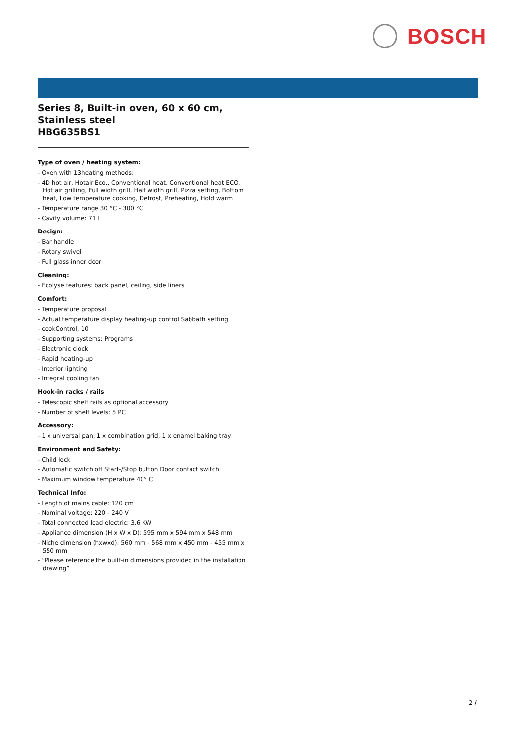BOSCH
Series 8, Built-in oven, 60 x 60 cm, Stainless steel
HBG635BS1
Type of oven / heating system:
- Oven with 13heating methods:
- 4D hot air, Hotair Eco,, Conventional heat, Conventional heat ECO, Hot air grilling, Full width grill, Half width grill, Pizza setting, Bottom heat, Low temperature cooking, Defrost, Preheating, Hold warm
- Temperature range 30 °C - 300 °C
- Cavity volume: 71 l
Design:
- Bar handle
- Rotary swivel
- Full glass inner door
Cleaning:
- Ecolyse features: back panel, ceiling, side liners
Comfort:
- Temperature proposal
- Actual temperature display heating-up control Sabbath setting
- cookControl, 10
- Supporting systems: Programs
- Electronic clock
- Rapid heating-up
- Interior lighting
- Integral cooling fan
Hook-in racks / rails
- Telescopic shelf rails as optional accessory
- Number of shelf levels: 5 PC
Accessory:
- 1 x universal pan, 1 x combination grid, 1 x enamel baking tray
Environment and Safety:
- Child lock
- Automatic switch off Start-/Stop button Door contact switch
- Maximum window temperature 40° C
Technical Info:
- Length of mains cable: 120 cm
- Nominal voltage: 220 - 240 V
- Total connected load electric: 3.6 KW
- Appliance dimension (H x W x D): 595 mm x 594 mm x 548 mm
- Niche dimension (hxwxd): 560 mm - 568 mm x 450 mm - 455 mm x 550 mm
- “Please reference the built-in dimensions provided in the installation drawing”
2 /